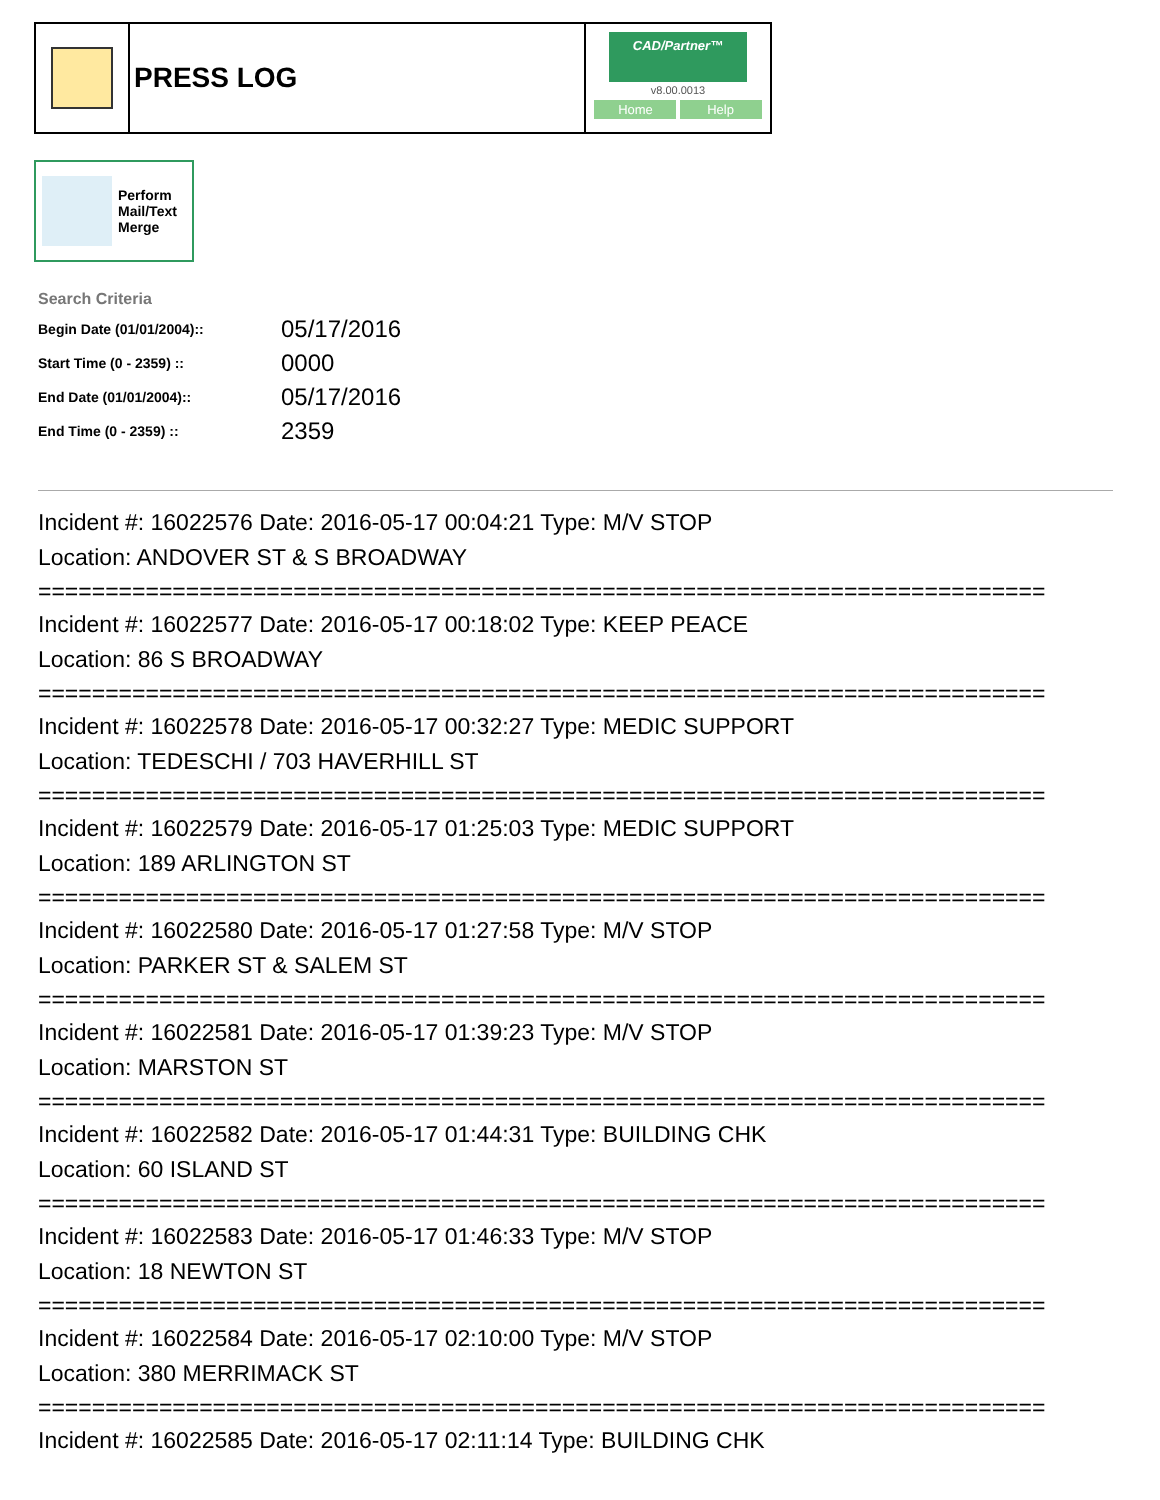PRESS LOG
CAD/Partner™
v8.00.0013
Home Help
Perform
Mail/Text
Merge
Search Criteria
| Begin Date (01/01/2004):: | 05/17/2016 |
| Start Time (0 - 2359) :: | 0000 |
| End Date (01/01/2004):: | 05/17/2016 |
| End Time (0 - 2359) :: | 2359 |
Incident #: 16022576 Date: 2016-05-17 00:04:21 Type: M/V STOP
Location: ANDOVER ST & S BROADWAY
===========================================================================
Incident #: 16022577 Date: 2016-05-17 00:18:02 Type: KEEP PEACE
Location: 86 S BROADWAY
===========================================================================
Incident #: 16022578 Date: 2016-05-17 00:32:27 Type: MEDIC SUPPORT
Location: TEDESCHI / 703 HAVERHILL ST
===========================================================================
Incident #: 16022579 Date: 2016-05-17 01:25:03 Type: MEDIC SUPPORT
Location: 189 ARLINGTON ST
===========================================================================
Incident #: 16022580 Date: 2016-05-17 01:27:58 Type: M/V STOP
Location: PARKER ST & SALEM ST
===========================================================================
Incident #: 16022581 Date: 2016-05-17 01:39:23 Type: M/V STOP
Location: MARSTON ST
===========================================================================
Incident #: 16022582 Date: 2016-05-17 01:44:31 Type: BUILDING CHK
Location: 60 ISLAND ST
===========================================================================
Incident #: 16022583 Date: 2016-05-17 01:46:33 Type: M/V STOP
Location: 18 NEWTON ST
===========================================================================
Incident #: 16022584 Date: 2016-05-17 02:10:00 Type: M/V STOP
Location: 380 MERRIMACK ST
===========================================================================
Incident #: 16022585 Date: 2016-05-17 02:11:14 Type: BUILDING CHK